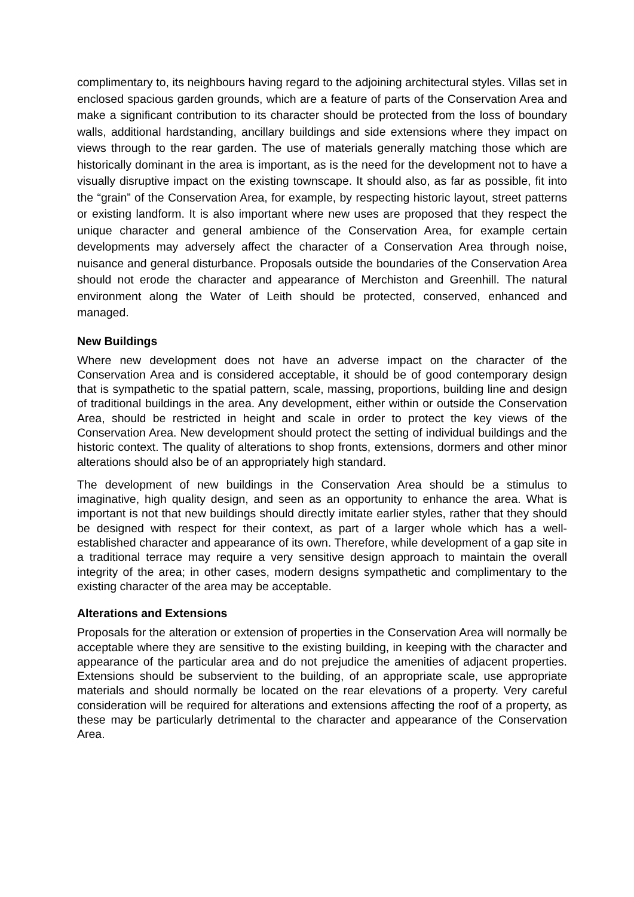complimentary to, its neighbours having regard to the adjoining architectural styles. Villas set in enclosed spacious garden grounds, which are a feature of parts of the Conservation Area and make a significant contribution to its character should be protected from the loss of boundary walls, additional hardstanding, ancillary buildings and side extensions where they impact on views through to the rear garden. The use of materials generally matching those which are historically dominant in the area is important, as is the need for the development not to have a visually disruptive impact on the existing townscape. It should also, as far as possible, fit into the “grain” of the Conservation Area, for example, by respecting historic layout, street patterns or existing landform. It is also important where new uses are proposed that they respect the unique character and general ambience of the Conservation Area, for example certain developments may adversely affect the character of a Conservation Area through noise, nuisance and general disturbance. Proposals outside the boundaries of the Conservation Area should not erode the character and appearance of Merchiston and Greenhill. The natural environment along the Water of Leith should be protected, conserved, enhanced and managed.
New Buildings
Where new development does not have an adverse impact on the character of the Conservation Area and is considered acceptable, it should be of good contemporary design that is sympathetic to the spatial pattern, scale, massing, proportions, building line and design of traditional buildings in the area. Any development, either within or outside the Conservation Area, should be restricted in height and scale in order to protect the key views of the Conservation Area. New development should protect the setting of individual buildings and the historic context. The quality of alterations to shop fronts, extensions, dormers and other minor alterations should also be of an appropriately high standard.
The development of new buildings in the Conservation Area should be a stimulus to imaginative, high quality design, and seen as an opportunity to enhance the area. What is important is not that new buildings should directly imitate earlier styles, rather that they should be designed with respect for their context, as part of a larger whole which has a well-established character and appearance of its own. Therefore, while development of a gap site in a traditional terrace may require a very sensitive design approach to maintain the overall integrity of the area; in other cases, modern designs sympathetic and complimentary to the existing character of the area may be acceptable.
Alterations and Extensions
Proposals for the alteration or extension of properties in the Conservation Area will normally be acceptable where they are sensitive to the existing building, in keeping with the character and appearance of the particular area and do not prejudice the amenities of adjacent properties. Extensions should be subservient to the building, of an appropriate scale, use appropriate materials and should normally be located on the rear elevations of a property. Very careful consideration will be required for alterations and extensions affecting the roof of a property, as these may be particularly detrimental to the character and appearance of the Conservation Area.